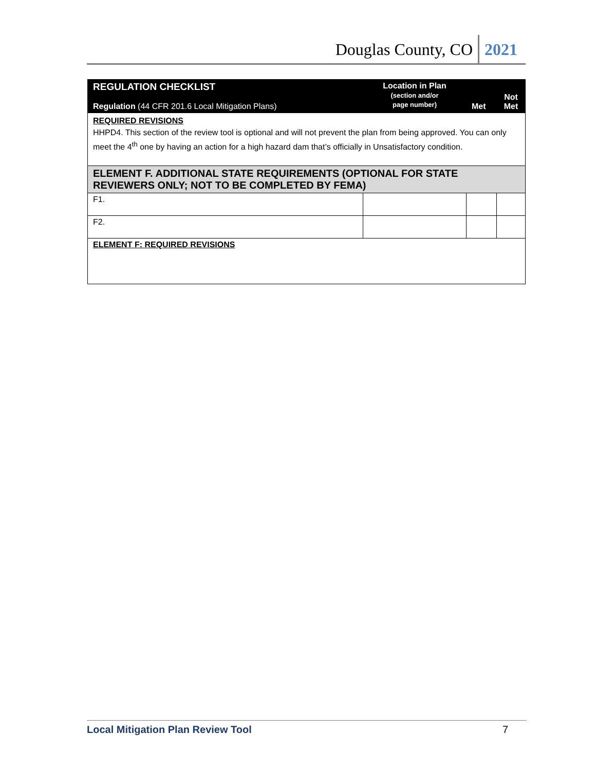Douglas County, CO 2021
| REGULATION CHECKLIST Regulation (44 CFR 201.6 Local Mitigation Plans) | Location in Plan (section and/or page number) | Met | Not Met |
| --- | --- | --- | --- |
| REQUIRED REVISIONS HHPD4. This section of the review tool is optional and will not prevent the plan from being approved. You can only meet the 4<sup>th</sup> one by having an action for a high hazard dam that’s officially in Unsatisfactory condition. | | | |
| ELEMENT F. ADDITIONAL STATE REQUIREMENTS (OPTIONAL FOR STATE REVIEWERS ONLY; NOT TO BE COMPLETED BY FEMA) | | | |
| F1. | | | |
| F2. | | | |
| ELEMENT F: REQUIRED REVISIONS | | | |
Local Mitigation Plan Review Tool 7